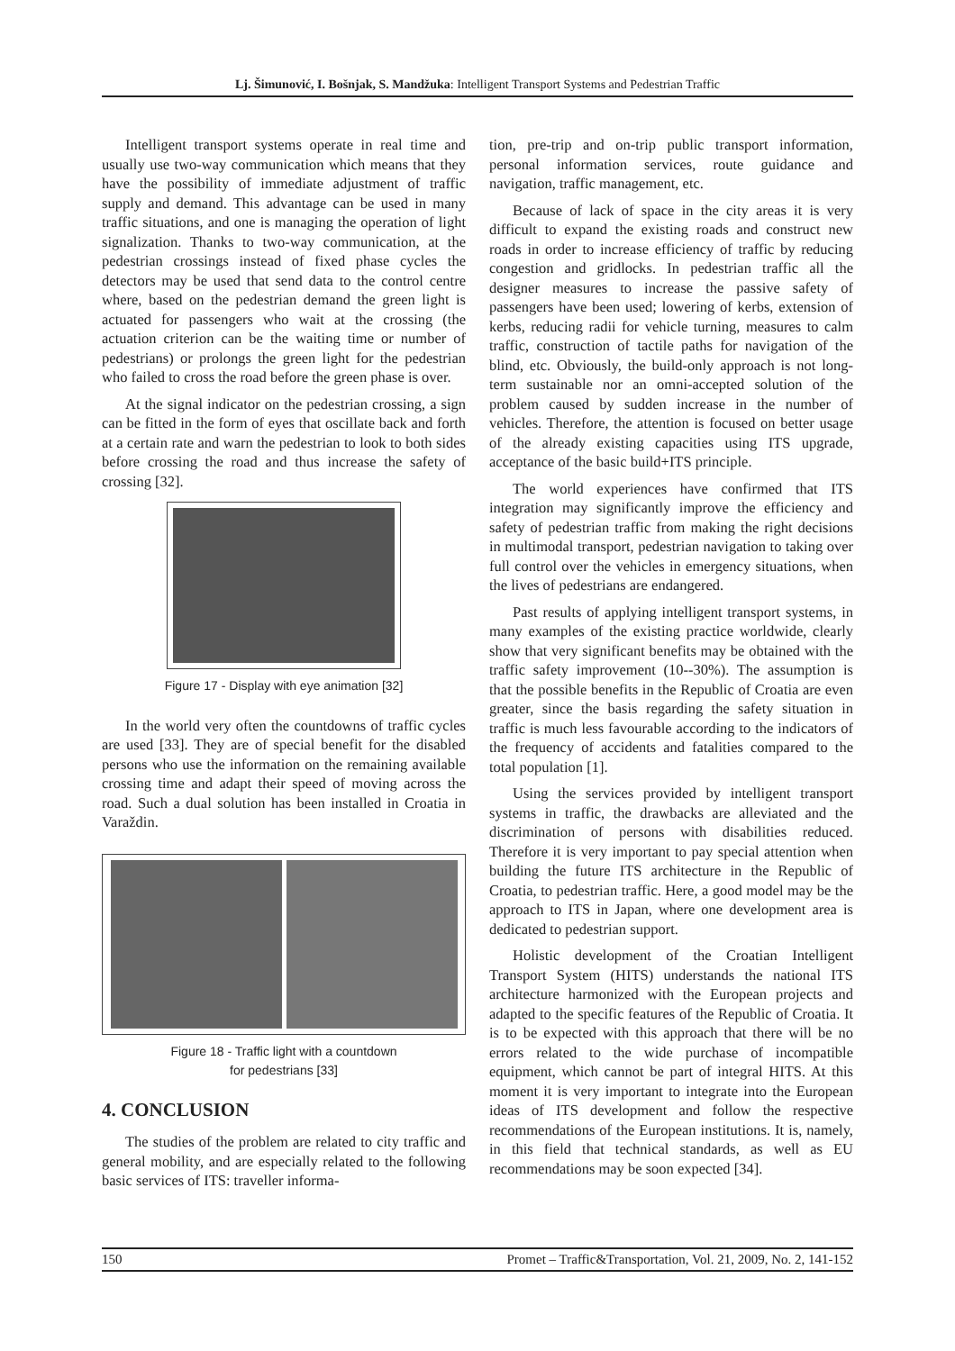Lj. Šimunović, I. Bošnjak, S. Mandžuka: Intelligent Transport Systems and Pedestrian Traffic
Intelligent transport systems operate in real time and usually use two-way communication which means that they have the possibility of immediate adjustment of traffic supply and demand. This advantage can be used in many traffic situations, and one is managing the operation of light signalization. Thanks to two-way communication, at the pedestrian crossings instead of fixed phase cycles the detectors may be used that send data to the control centre where, based on the pedestrian demand the green light is actuated for passengers who wait at the crossing (the actuation criterion can be the waiting time or number of pedestrians) or prolongs the green light for the pedestrian who failed to cross the road before the green phase is over.
At the signal indicator on the pedestrian crossing, a sign can be fitted in the form of eyes that oscillate back and forth at a certain rate and warn the pedestrian to look to both sides before crossing the road and thus increase the safety of crossing [32].
Figure 17 - Display with eye animation [32]
In the world very often the countdowns of traffic cycles are used [33]. They are of special benefit for the disabled persons who use the information on the remaining available crossing time and adapt their speed of moving across the road. Such a dual solution has been installed in Croatia in Varaždin.
Figure 18 - Traffic light with a countdown
for pedestrians [33]
4. CONCLUSION
The studies of the problem are related to city traffic and general mobility, and are especially related to the following basic services of ITS: traveller informa-
tion, pre-trip and on-trip public transport information, personal information services, route guidance and navigation, traffic management, etc.
Because of lack of space in the city areas it is very difficult to expand the existing roads and construct new roads in order to increase efficiency of traffic by reducing congestion and gridlocks. In pedestrian traffic all the designer measures to increase the passive safety of passengers have been used; lowering of kerbs, extension of kerbs, reducing radii for vehicle turning, measures to calm traffic, construction of tactile paths for navigation of the blind, etc. Obviously, the build-only approach is not long-term sustainable nor an omni-accepted solution of the problem caused by sudden increase in the number of vehicles. Therefore, the attention is focused on better usage of the already existing capacities using ITS upgrade, acceptance of the basic build+ITS principle.
The world experiences have confirmed that ITS integration may significantly improve the efficiency and safety of pedestrian traffic from making the right decisions in multimodal transport, pedestrian navigation to taking over full control over the vehicles in emergency situations, when the lives of pedestrians are endangered.
Past results of applying intelligent transport systems, in many examples of the existing practice worldwide, clearly show that very significant benefits may be obtained with the traffic safety improvement (10--30%). The assumption is that the possible benefits in the Republic of Croatia are even greater, since the basis regarding the safety situation in traffic is much less favourable according to the indicators of the frequency of accidents and fatalities compared to the total population [1].
Using the services provided by intelligent transport systems in traffic, the drawbacks are alleviated and the discrimination of persons with disabilities reduced. Therefore it is very important to pay special attention when building the future ITS architecture in the Republic of Croatia, to pedestrian traffic. Here, a good model may be the approach to ITS in Japan, where one development area is dedicated to pedestrian support.
Holistic development of the Croatian Intelligent Transport System (HITS) understands the national ITS architecture harmonized with the European projects and adapted to the specific features of the Republic of Croatia. It is to be expected with this approach that there will be no errors related to the wide purchase of incompatible equipment, which cannot be part of integral HITS. At this moment it is very important to integrate into the European ideas of ITS development and follow the respective recommendations of the European institutions. It is, namely, in this field that technical standards, as well as EU recommendations may be soon expected [34].
150 Promet – Traffic&Transportation, Vol. 21, 2009, No. 2, 141-152